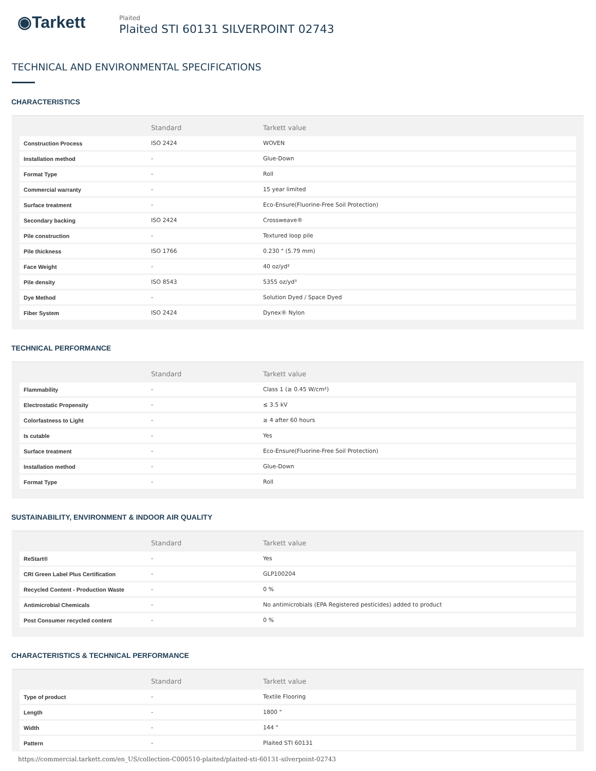◉Tarkett
Plaited
Plaited STI 60131 SILVERPOINT 02743
TECHNICAL AND ENVIRONMENTAL SPECIFICATIONS
CHARACTERISTICS
| | Standard | Tarkett value |
| --- | --- | --- |
| Construction Process | ISO 2424 | WOVEN |
| Installation method | - | Glue-Down |
| Format Type | - | Roll |
| Commercial warranty | - | 15 year limited |
| Surface treatment | - | Eco-Ensure(Fluorine-Free Soil Protection) |
| Secondary backing | ISO 2424 | Crossweave® |
| Pile construction | - | Textured loop pile |
| Pile thickness | ISO 1766 | 0.230 " (5.79 mm) |
| Face Weight | - | 40 oz/yd² |
| Pile density | ISO 8543 | 5355 oz/yd³ |
| Dye Method | - | Solution Dyed / Space Dyed |
| Fiber System | ISO 2424 | Dynex® Nylon |
TECHNICAL PERFORMANCE
| | Standard | Tarkett value |
| --- | --- | --- |
| Flammability | - | Class 1 (≥ 0.45 W/cm²) |
| Electrostatic Propensity | - | ≤ 3.5 kV |
| Colorfastness to Light | - | ≥ 4 after 60 hours |
| Is cutable | - | Yes |
| Surface treatment | - | Eco-Ensure(Fluorine-Free Soil Protection) |
| Installation method | - | Glue-Down |
| Format Type | - | Roll |
SUSTAINABILITY, ENVIRONMENT & INDOOR AIR QUALITY
| | Standard | Tarkett value |
| --- | --- | --- |
| ReStart® | - | Yes |
| CRI Green Label Plus Certification | - | GLP100204 |
| Recycled Content - Production Waste | - | 0 % |
| Antimicrobial Chemicals | - | No antimicrobials (EPA Registered pesticides) added to product |
| Post Consumer recycled content | - | 0 % |
CHARACTERISTICS & TECHNICAL PERFORMANCE
| | Standard | Tarkett value |
| --- | --- | --- |
| Type of product | - | Textile Flooring |
| Length | - | 1800 " |
| Width | - | 144 " |
| Pattern | - | Plaited STI 60131 |
https://commercial.tarkett.com/en_US/collection-C000510-plaited/plaited-sti-60131-silverpoint-02743